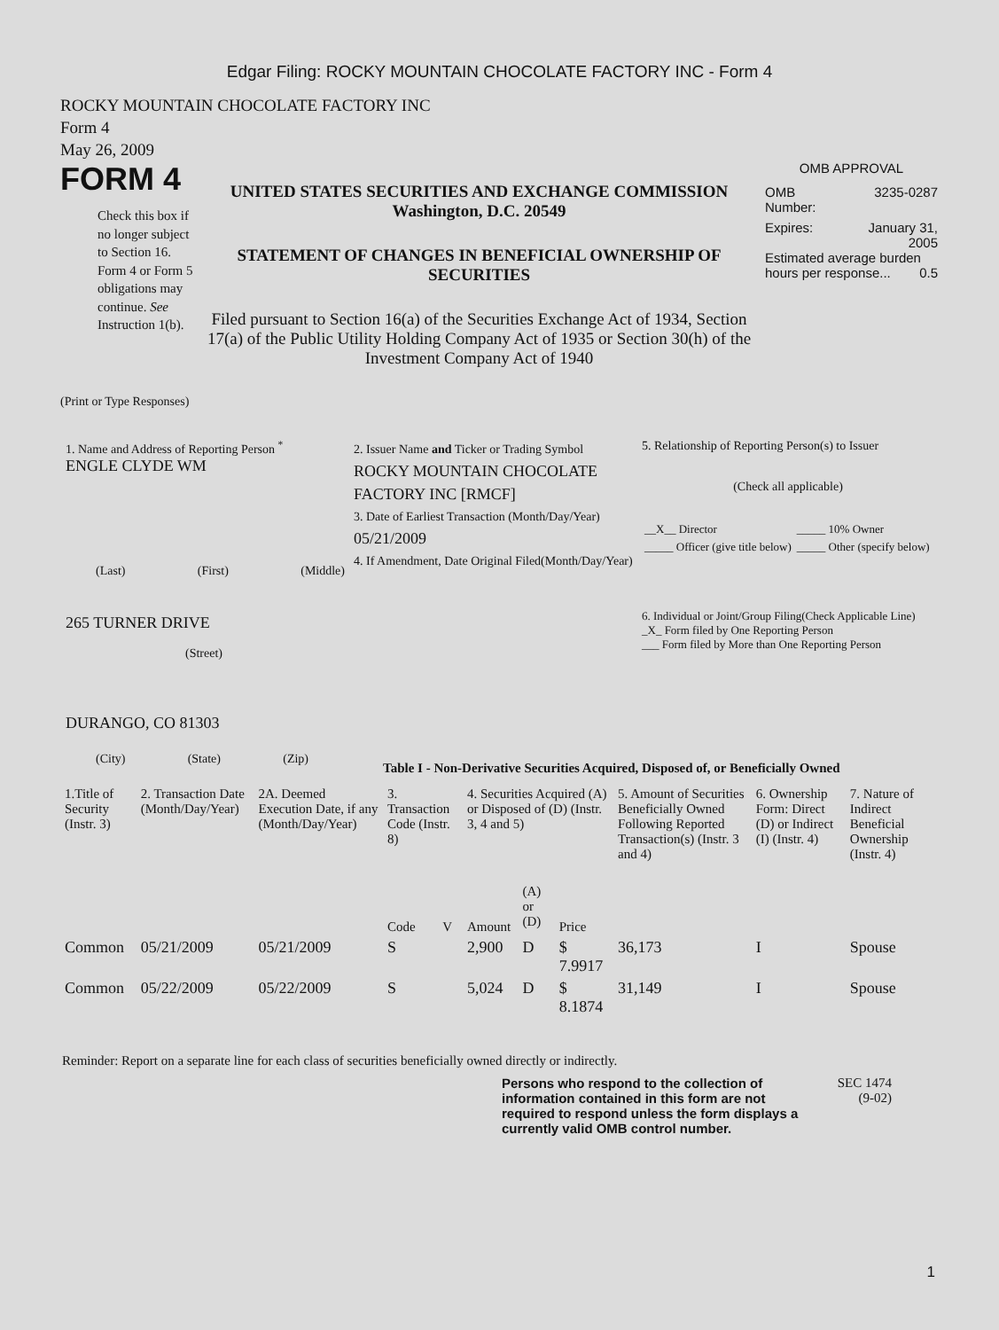Edgar Filing: ROCKY MOUNTAIN CHOCOLATE FACTORY INC - Form 4
ROCKY MOUNTAIN CHOCOLATE FACTORY INC
Form 4
May 26, 2009
FORM 4
Check this box if no longer subject to Section 16. Form 4 or Form 5 obligations may continue. See Instruction 1(b).
UNITED STATES SECURITIES AND EXCHANGE COMMISSION
Washington, D.C. 20549
STATEMENT OF CHANGES IN BENEFICIAL OWNERSHIP OF SECURITIES
Filed pursuant to Section 16(a) of the Securities Exchange Act of 1934, Section 17(a) of the Public Utility Holding Company Act of 1935 or Section 30(h) of the Investment Company Act of 1940
OMB APPROVAL
OMB
Number: 3235-0287
Expires: January 31,
2005
Estimated average burden hours per response... 0.5
(Print or Type Responses)
1. Name and Address of Reporting Person <sup>*</sup>
ENGLE CLYDE WM
(Last) (First) (Middle)
265 TURNER DRIVE
(Street)
DURANGO, CO 81303
(City) (State) (Zip)
2. Issuer Name and Ticker or Trading Symbol
ROCKY MOUNTAIN CHOCOLATE FACTORY INC [RMCF]
3. Date of Earliest Transaction (Month/Day/Year)
05/21/2009
4. If Amendment, Date Original Filed(Month/Day/Year)
5. Relationship of Reporting Person(s) to Issuer
(Check all applicable)
| __X__ Director | _____ 10% Owner |
| _____ Officer (give title below) | _____ Other (specify below) |
6. Individual or Joint/Group Filing(Check Applicable Line)
_X_ Form filed by One Reporting Person
___ Form filed by More than One Reporting Person
Table I - Non-Derivative Securities Acquired, Disposed of, or Beneficially Owned
| 1.Title of Security (Instr. 3) | 2. Transaction Date (Month/Day/Year) | 2A. Deemed Execution Date, if any (Month/Day/Year) | 3. Transaction Code (Instr. 8) | | 4. Securities Acquired (A) or Disposed of (D) (Instr. 3, 4 and 5) | | | 5. Amount of Securities Beneficially Owned Following Reported Transaction(s) (Instr. 3 and 4) | 6. Ownership Form: Direct (D) or Indirect (I) (Instr. 4) | 7. Nature of Indirect Beneficial Ownership (Instr. 4) |
| --- | --- | --- | --- | --- | --- | --- | --- | --- | --- | --- |
| | | | Code | V | Amount | (A) or (D) | Price | | | |
| Common | 05/21/2009 | 05/21/2009 | S | | 2,900 | D | $ 7.9917 | 36,173 | I | Spouse |
| Common | 05/22/2009 | 05/22/2009 | S | | 5,024 | D | $ 8.1874 | 31,149 | I | Spouse |
Reminder: Report on a separate line for each class of securities beneficially owned directly or indirectly.
Persons who respond to the collection of information contained in this form are not required to respond unless the form displays a currently valid OMB control number.
SEC 1474
(9-02)
1